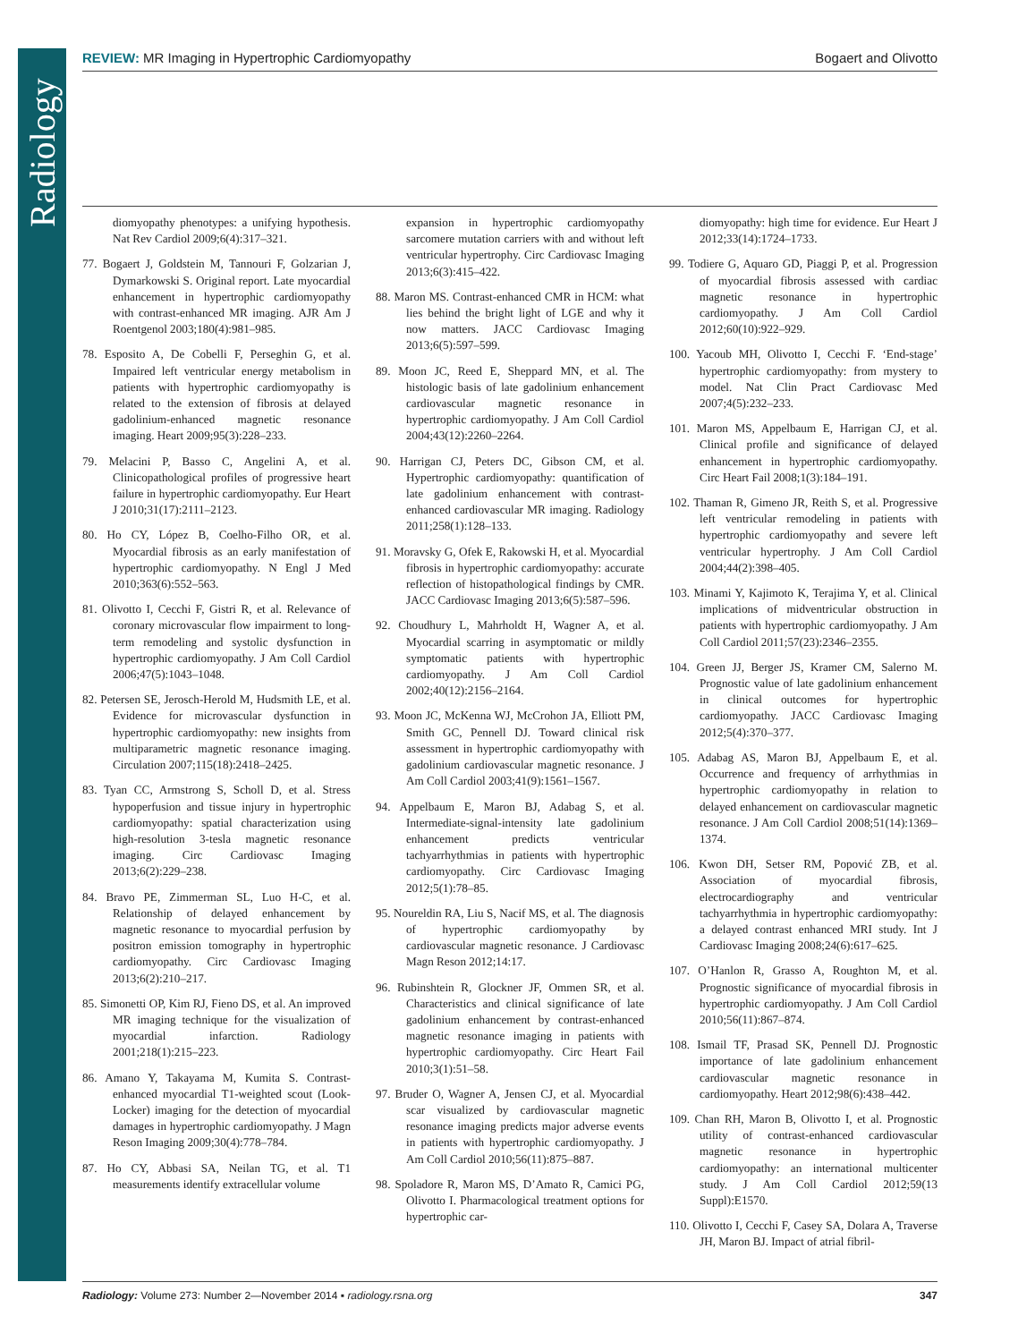Radiology
REVIEW: MR Imaging in Hypertrophic Cardiomyopathy Bogaert and Olivotto
diomyopathy phenotypes: a unifying hypothesis. Nat Rev Cardiol 2009;6(4):317–321.
77. Bogaert J, Goldstein M, Tannouri F, Golzarian J, Dymarkowski S. Original report. Late myocardial enhancement in hypertrophic cardiomyopathy with contrast-enhanced MR imaging. AJR Am J Roentgenol 2003;180(4):981–985.
78. Esposito A, De Cobelli F, Perseghin G, et al. Impaired left ventricular energy metabolism in patients with hypertrophic cardiomyopathy is related to the extension of fibrosis at delayed gadolinium-enhanced magnetic resonance imaging. Heart 2009;95(3):228–233.
79. Melacini P, Basso C, Angelini A, et al. Clinicopathological profiles of progressive heart failure in hypertrophic cardiomyopathy. Eur Heart J 2010;31(17):2111–2123.
80. Ho CY, López B, Coelho-Filho OR, et al. Myocardial fibrosis as an early manifestation of hypertrophic cardiomyopathy. N Engl J Med 2010;363(6):552–563.
81. Olivotto I, Cecchi F, Gistri R, et al. Relevance of coronary microvascular flow impairment to long-term remodeling and systolic dysfunction in hypertrophic cardiomyopathy. J Am Coll Cardiol 2006;47(5):1043–1048.
82. Petersen SE, Jerosch-Herold M, Hudsmith LE, et al. Evidence for microvascular dysfunction in hypertrophic cardiomyopathy: new insights from multiparametric magnetic resonance imaging. Circulation 2007;115(18):2418–2425.
83. Tyan CC, Armstrong S, Scholl D, et al. Stress hypoperfusion and tissue injury in hypertrophic cardiomyopathy: spatial characterization using high-resolution 3-tesla magnetic resonance imaging. Circ Cardiovasc Imaging 2013;6(2):229–238.
84. Bravo PE, Zimmerman SL, Luo H-C, et al. Relationship of delayed enhancement by magnetic resonance to myocardial perfusion by positron emission tomography in hypertrophic cardiomyopathy. Circ Cardiovasc Imaging 2013;6(2):210–217.
85. Simonetti OP, Kim RJ, Fieno DS, et al. An improved MR imaging technique for the visualization of myocardial infarction. Radiology 2001;218(1):215–223.
86. Amano Y, Takayama M, Kumita S. Contrast-enhanced myocardial T1-weighted scout (Look-Locker) imaging for the detection of myocardial damages in hypertrophic cardiomyopathy. J Magn Reson Imaging 2009;30(4):778–784.
87. Ho CY, Abbasi SA, Neilan TG, et al. T1 measurements identify extracellular volume
expansion in hypertrophic cardiomyopathy sarcomere mutation carriers with and without left ventricular hypertrophy. Circ Cardiovasc Imaging 2013;6(3):415–422.
88. Maron MS. Contrast-enhanced CMR in HCM: what lies behind the bright light of LGE and why it now matters. JACC Cardiovasc Imaging 2013;6(5):597–599.
89. Moon JC, Reed E, Sheppard MN, et al. The histologic basis of late gadolinium enhancement cardiovascular magnetic resonance in hypertrophic cardiomyopathy. J Am Coll Cardiol 2004;43(12):2260–2264.
90. Harrigan CJ, Peters DC, Gibson CM, et al. Hypertrophic cardiomyopathy: quantification of late gadolinium enhancement with contrast-enhanced cardiovascular MR imaging. Radiology 2011;258(1):128–133.
91. Moravsky G, Ofek E, Rakowski H, et al. Myocardial fibrosis in hypertrophic cardiomyopathy: accurate reflection of histopathological findings by CMR. JACC Cardiovasc Imaging 2013;6(5):587–596.
92. Choudhury L, Mahrholdt H, Wagner A, et al. Myocardial scarring in asymptomatic or mildly symptomatic patients with hypertrophic cardiomyopathy. J Am Coll Cardiol 2002;40(12):2156–2164.
93. Moon JC, McKenna WJ, McCrohon JA, Elliott PM, Smith GC, Pennell DJ. Toward clinical risk assessment in hypertrophic cardiomyopathy with gadolinium cardiovascular magnetic resonance. J Am Coll Cardiol 2003;41(9):1561–1567.
94. Appelbaum E, Maron BJ, Adabag S, et al. Intermediate-signal-intensity late gadolinium enhancement predicts ventricular tachyarrhythmias in patients with hypertrophic cardiomyopathy. Circ Cardiovasc Imaging 2012;5(1):78–85.
95. Noureldin RA, Liu S, Nacif MS, et al. The diagnosis of hypertrophic cardiomyopathy by cardiovascular magnetic resonance. J Cardiovasc Magn Reson 2012;14:17.
96. Rubinshtein R, Glockner JF, Ommen SR, et al. Characteristics and clinical significance of late gadolinium enhancement by contrast-enhanced magnetic resonance imaging in patients with hypertrophic cardiomyopathy. Circ Heart Fail 2010;3(1):51–58.
97. Bruder O, Wagner A, Jensen CJ, et al. Myocardial scar visualized by cardiovascular magnetic resonance imaging predicts major adverse events in patients with hypertrophic cardiomyopathy. J Am Coll Cardiol 2010;56(11):875–887.
98. Spoladore R, Maron MS, D’Amato R, Camici PG, Olivotto I. Pharmacological treatment options for hypertrophic car-
diomyopathy: high time for evidence. Eur Heart J 2012;33(14):1724–1733.
99. Todiere G, Aquaro GD, Piaggi P, et al. Progression of myocardial fibrosis assessed with cardiac magnetic resonance in hypertrophic cardiomyopathy. J Am Coll Cardiol 2012;60(10):922–929.
100. Yacoub MH, Olivotto I, Cecchi F. ‘End-stage’ hypertrophic cardiomyopathy: from mystery to model. Nat Clin Pract Cardiovasc Med 2007;4(5):232–233.
101. Maron MS, Appelbaum E, Harrigan CJ, et al. Clinical profile and significance of delayed enhancement in hypertrophic cardiomyopathy. Circ Heart Fail 2008;1(3):184–191.
102. Thaman R, Gimeno JR, Reith S, et al. Progressive left ventricular remodeling in patients with hypertrophic cardiomyopathy and severe left ventricular hypertrophy. J Am Coll Cardiol 2004;44(2):398–405.
103. Minami Y, Kajimoto K, Terajima Y, et al. Clinical implications of midventricular obstruction in patients with hypertrophic cardiomyopathy. J Am Coll Cardiol 2011;57(23):2346–2355.
104. Green JJ, Berger JS, Kramer CM, Salerno M. Prognostic value of late gadolinium enhancement in clinical outcomes for hypertrophic cardiomyopathy. JACC Cardiovasc Imaging 2012;5(4):370–377.
105. Adabag AS, Maron BJ, Appelbaum E, et al. Occurrence and frequency of arrhythmias in hypertrophic cardiomyopathy in relation to delayed enhancement on cardiovascular magnetic resonance. J Am Coll Cardiol 2008;51(14):1369–1374.
106. Kwon DH, Setser RM, Popović ZB, et al. Association of myocardial fibrosis, electrocardiography and ventricular tachyarrhythmia in hypertrophic cardiomyopathy: a delayed contrast enhanced MRI study. Int J Cardiovasc Imaging 2008;24(6):617–625.
107. O’Hanlon R, Grasso A, Roughton M, et al. Prognostic significance of myocardial fibrosis in hypertrophic cardiomyopathy. J Am Coll Cardiol 2010;56(11):867–874.
108. Ismail TF, Prasad SK, Pennell DJ. Prognostic importance of late gadolinium enhancement cardiovascular magnetic resonance in cardiomyopathy. Heart 2012;98(6):438–442.
109. Chan RH, Maron B, Olivotto I, et al. Prognostic utility of contrast-enhanced cardiovascular magnetic resonance in hypertrophic cardiomyopathy: an international multicenter study. J Am Coll Cardiol 2012;59(13 Suppl):E1570.
110. Olivotto I, Cecchi F, Casey SA, Dolara A, Traverse JH, Maron BJ. Impact of atrial fibril-
Radiology: Volume 273: Number 2—November 2014 ▪ radiology.rsna.org 347